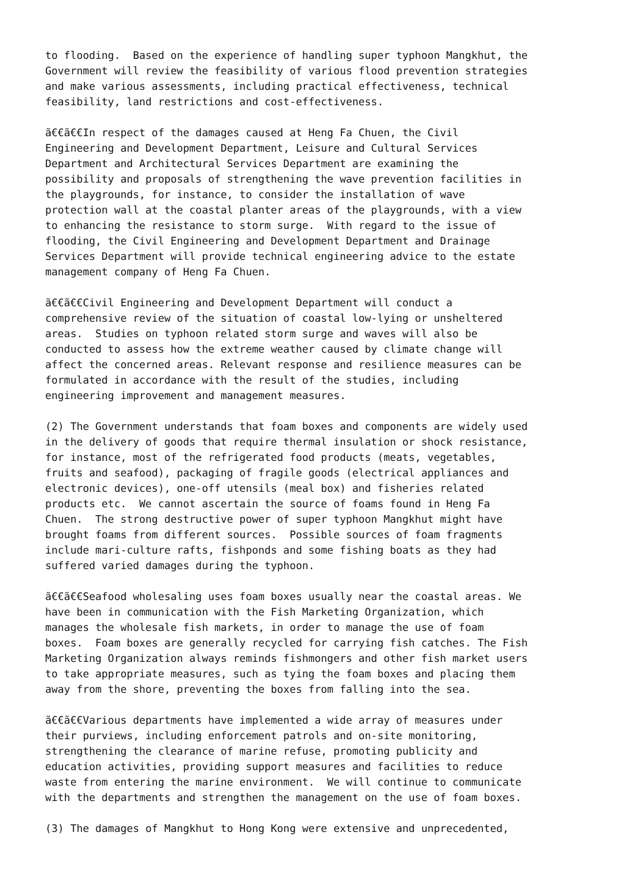to flooding.  Based on the experience of handling super typhoon Mangkhut, the
Government will review the feasibility of various flood prevention strategies
and make various assessments, including practical effectiveness, technical
feasibility, land restrictions and cost-effectiveness.

ã€€ã€€In respect of the damages caused at Heng Fa Chuen, the Civil
Engineering and Development Department, Leisure and Cultural Services
Department and Architectural Services Department are examining the
possibility and proposals of strengthening the wave prevention facilities in
the playgrounds, for instance, to consider the installation of wave
protection wall at the coastal planter areas of the playgrounds, with a view
to enhancing the resistance to storm surge.  With regard to the issue of
flooding, the Civil Engineering and Development Department and Drainage
Services Department will provide technical engineering advice to the estate
management company of Heng Fa Chuen.

ã€€ã€€Civil Engineering and Development Department will conduct a
comprehensive review of the situation of coastal low-lying or unsheltered
areas.  Studies on typhoon related storm surge and waves will also be
conducted to assess how the extreme weather caused by climate change will
affect the concerned areas. Relevant response and resilience measures can be
formulated in accordance with the result of the studies, including
engineering improvement and management measures.

(2) The Government understands that foam boxes and components are widely used
in the delivery of goods that require thermal insulation or shock resistance,
for instance, most of the refrigerated food products (meats, vegetables,
fruits and seafood), packaging of fragile goods (electrical appliances and
electronic devices), one-off utensils (meal box) and fisheries related
products etc.  We cannot ascertain the source of foams found in Heng Fa
Chuen.  The strong destructive power of super typhoon Mangkhut might have
brought foams from different sources.  Possible sources of foam fragments
include mari-culture rafts, fishponds and some fishing boats as they had
suffered varied damages during the typhoon.

ã€€ã€€Seafood wholesaling uses foam boxes usually near the coastal areas. We
have been in communication with the Fish Marketing Organization, which
manages the wholesale fish markets, in order to manage the use of foam
boxes.  Foam boxes are generally recycled for carrying fish catches. The Fish
Marketing Organization always reminds fishmongers and other fish market users
to take appropriate measures, such as tying the foam boxes and placing them
away from the shore, preventing the boxes from falling into the sea.

ã€€ã€€Various departments have implemented a wide array of measures under
their purviews, including enforcement patrols and on-site monitoring,
strengthening the clearance of marine refuse, promoting publicity and
education activities, providing support measures and facilities to reduce
waste from entering the marine environment.  We will continue to communicate
with the departments and strengthen the management on the use of foam boxes.

(3) The damages of Mangkhut to Hong Kong were extensive and unprecedented,